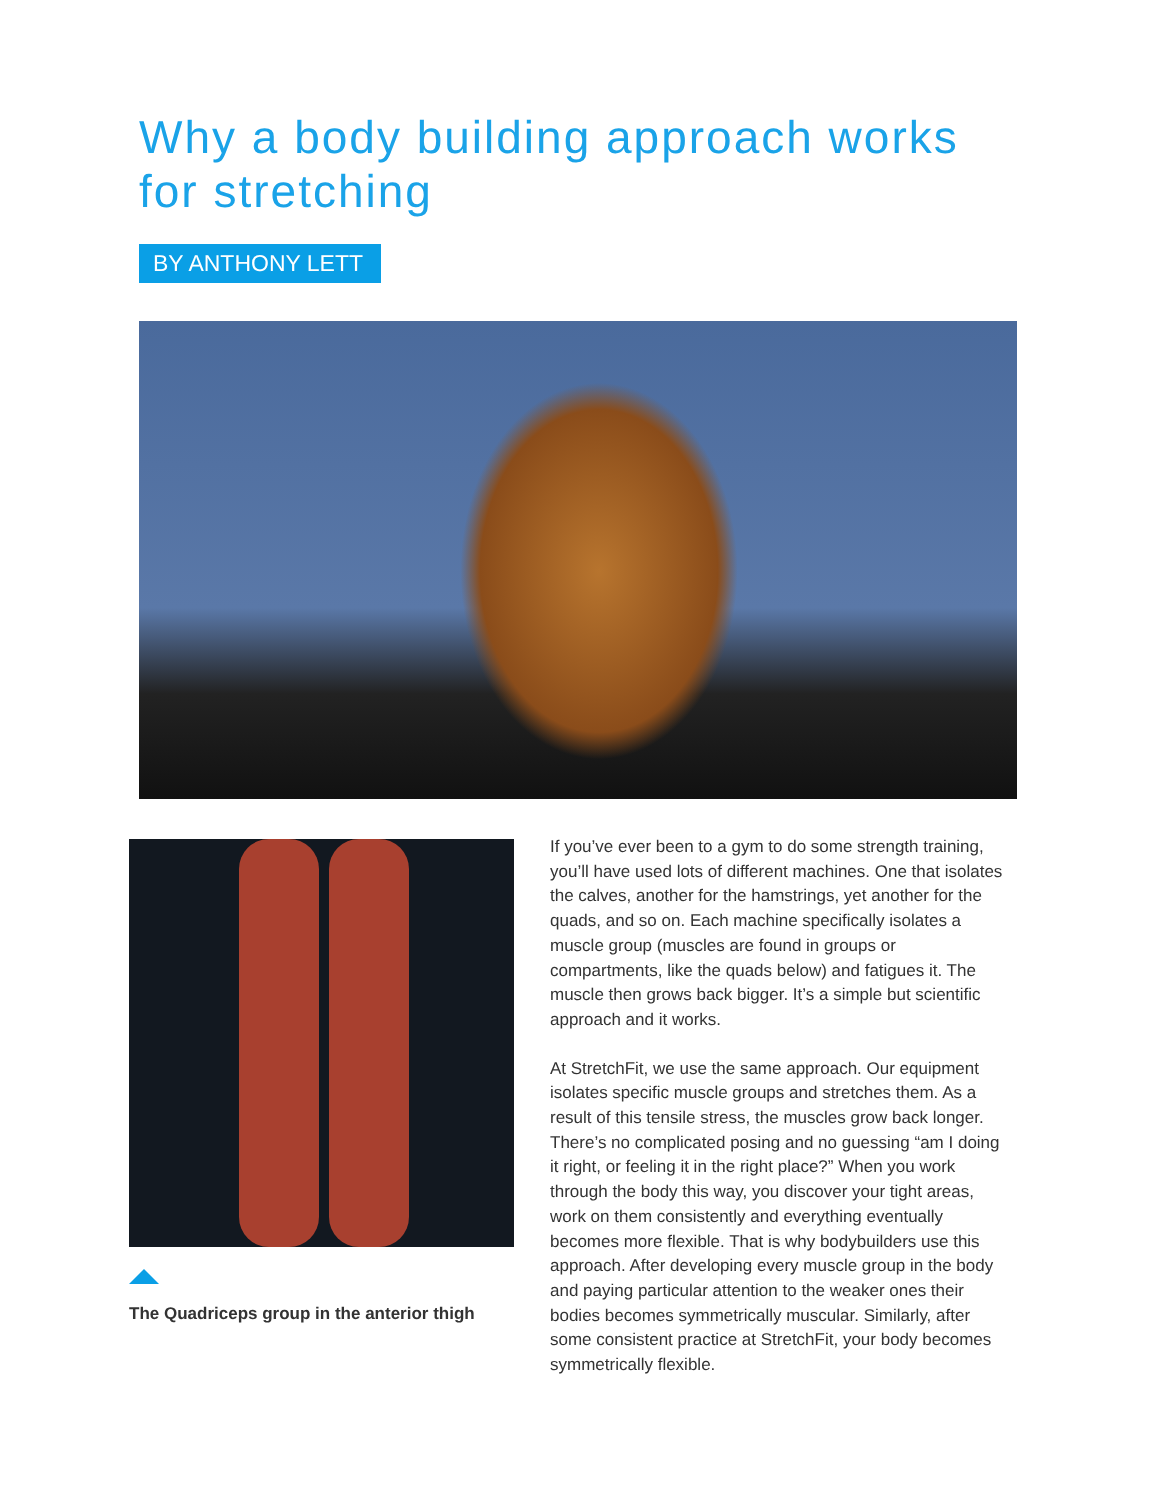Why a body building approach works for stretching
BY ANTHONY LETT
The Quadriceps group in the anterior thigh
If you’ve ever been to a gym to do some strength training, you’ll have used lots of different machines. One that isolates the calves, another for the hamstrings, yet another for the quads, and so on. Each machine specifically isolates a muscle group (muscles are found in groups or compartments, like the quads below) and fatigues it. The muscle then grows back bigger. It’s a simple but scientific approach and it works.
At StretchFit, we use the same approach. Our equipment isolates specific muscle groups and stretches them. As a result of this tensile stress, the muscles grow back longer. There’s no complicated posing and no guessing “am I doing it right, or feeling it in the right place?” When you work through the body this way, you discover your tight areas, work on them consistently and everything eventually becomes more flexible. That is why bodybuilders use this approach. After developing every muscle group in the body and paying particular attention to the weaker ones their bodies becomes symmetrically muscular. Similarly, after some consistent practice at StretchFit, your body becomes symmetrically flexible.